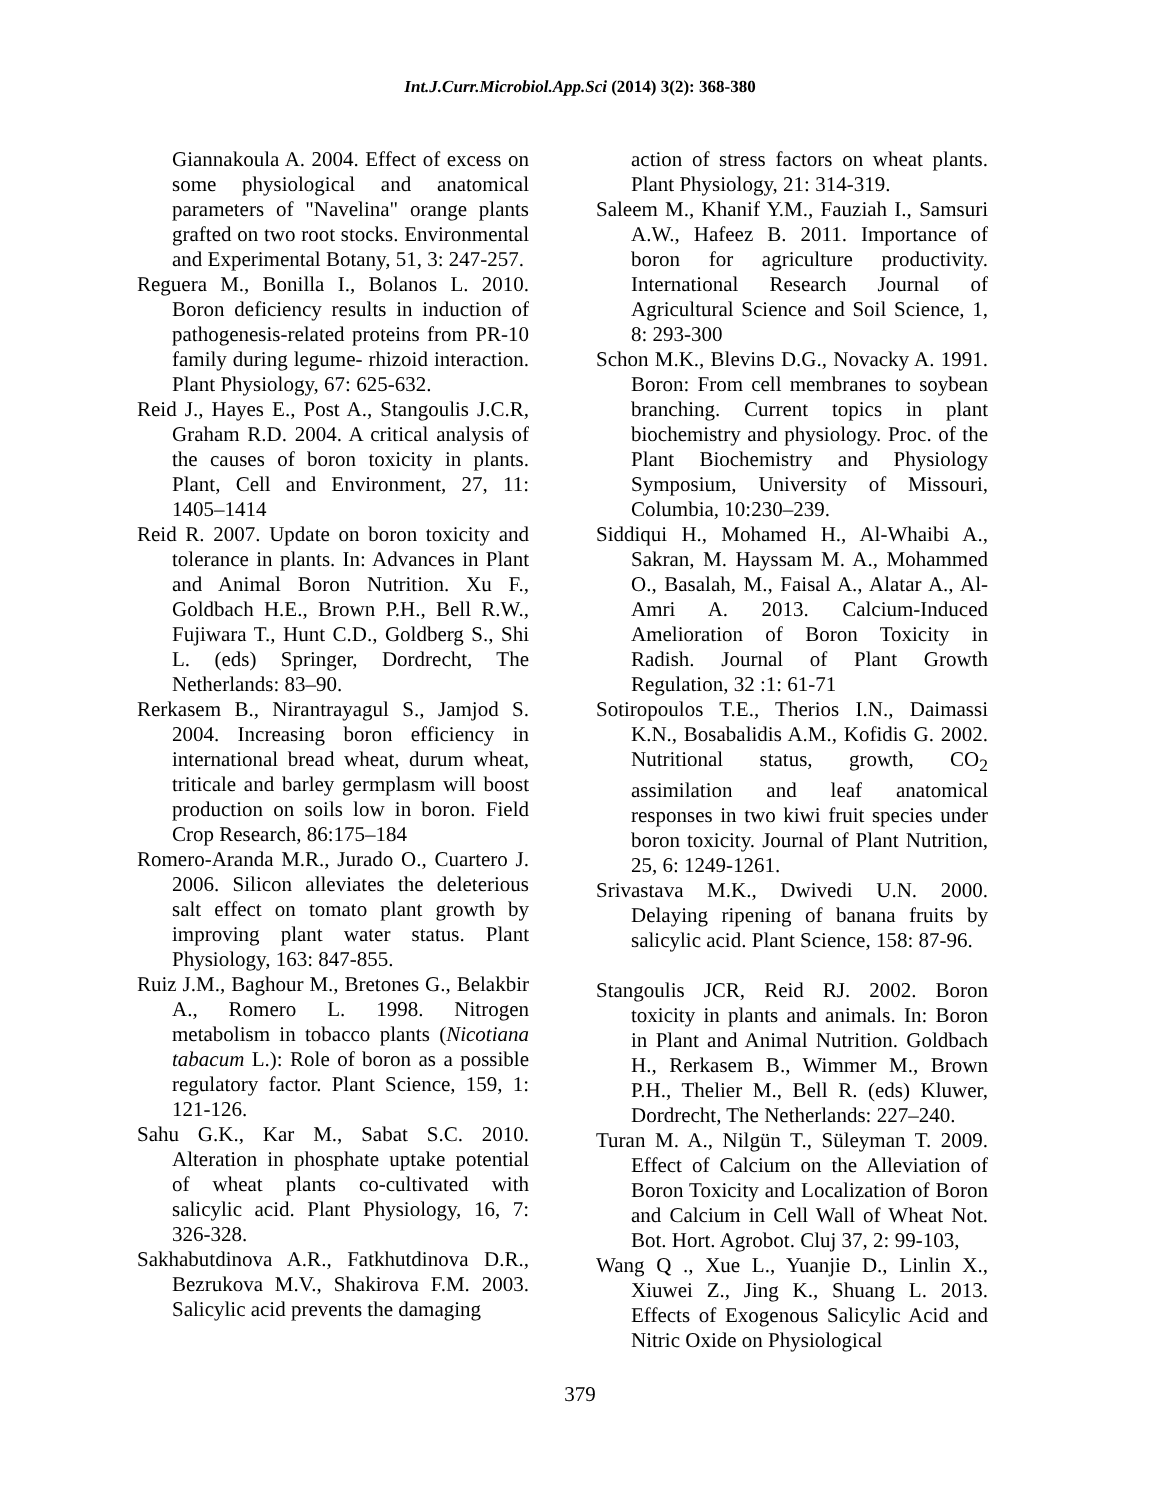Int.J.Curr.Microbiol.App.Sci (2014) 3(2): 368-380
Giannakoula A. 2004. Effect of excess on some physiological and anatomical parameters of "Navelina" orange plants grafted on two root stocks. Environmental and Experimental Botany, 51, 3: 247-257.
Reguera M., Bonilla I., Bolanos L. 2010. Boron deficiency results in induction of pathogenesis-related proteins from PR-10 family during legume- rhizoid interaction. Plant Physiology, 67: 625-632.
Reid J., Hayes E., Post A., Stangoulis J.C.R, Graham R.D. 2004. A critical analysis of the causes of boron toxicity in plants. Plant, Cell and Environment, 27, 11: 1405–1414
Reid R. 2007. Update on boron toxicity and tolerance in plants. In: Advances in Plant and Animal Boron Nutrition. Xu F., Goldbach H.E., Brown P.H., Bell R.W., Fujiwara T., Hunt C.D., Goldberg S., Shi L. (eds) Springer, Dordrecht, The Netherlands: 83–90.
Rerkasem B., Nirantrayagul S., Jamjod S. 2004. Increasing boron efficiency in international bread wheat, durum wheat, triticale and barley germplasm will boost production on soils low in boron. Field Crop Research, 86:175–184
Romero-Aranda M.R., Jurado O., Cuartero J. 2006. Silicon alleviates the deleterious salt effect on tomato plant growth by improving plant water status. Plant Physiology, 163: 847-855.
Ruiz J.M., Baghour M., Bretones G., Belakbir A., Romero L. 1998. Nitrogen metabolism in tobacco plants (Nicotiana tabacum L.): Role of boron as a possible regulatory factor. Plant Science, 159, 1: 121-126.
Sahu G.K., Kar M., Sabat S.C. 2010. Alteration in phosphate uptake potential of wheat plants co-cultivated with salicylic acid. Plant Physiology, 16, 7: 326-328.
Sakhabutdinova A.R., Fatkhutdinova D.R., Bezrukova M.V., Shakirova F.M. 2003. Salicylic acid prevents the damaging
action of stress factors on wheat plants. Plant Physiology, 21: 314-319.
Saleem M., Khanif Y.M., Fauziah I., Samsuri A.W., Hafeez B. 2011. Importance of boron for agriculture productivity. International Research Journal of Agricultural Science and Soil Science, 1, 8: 293-300
Schon M.K., Blevins D.G., Novacky A. 1991. Boron: From cell membranes to soybean branching. Current topics in plant biochemistry and physiology. Proc. of the Plant Biochemistry and Physiology Symposium, University of Missouri, Columbia, 10:230–239.
Siddiqui H., Mohamed H., Al-Whaibi A., Sakran, M. Hayssam M. A., Mohammed O., Basalah, M., Faisal A., Alatar A., Al-Amri A. 2013. Calcium-Induced Amelioration of Boron Toxicity in Radish. Journal of Plant Growth Regulation, 32 :1: 61-71
Sotiropoulos T.E., Therios I.N., Daimassi K.N., Bosabalidis A.M., Kofidis G. 2002. Nutritional status, growth, CO<sub>2</sub> assimilation and leaf anatomical responses in two kiwi fruit species under boron toxicity. Journal of Plant Nutrition, 25, 6: 1249-1261.
Srivastava M.K., Dwivedi U.N. 2000. Delaying ripening of banana fruits by salicylic acid. Plant Science, 158: 87-96.
Stangoulis JCR, Reid RJ. 2002. Boron toxicity in plants and animals. In: Boron in Plant and Animal Nutrition. Goldbach H., Rerkasem B., Wimmer M., Brown P.H., Thelier M., Bell R. (eds) Kluwer, Dordrecht, The Netherlands: 227–240.
Turan M. A., Nilgün T., Süleyman T. 2009. Effect of Calcium on the Alleviation of Boron Toxicity and Localization of Boron and Calcium in Cell Wall of Wheat Not. Bot. Hort. Agrobot. Cluj 37, 2: 99-103,
Wang Q ., Xue L., Yuanjie D., Linlin X., Xiuwei Z., Jing K., Shuang L. 2013. Effects of Exogenous Salicylic Acid and Nitric Oxide on Physiological
379